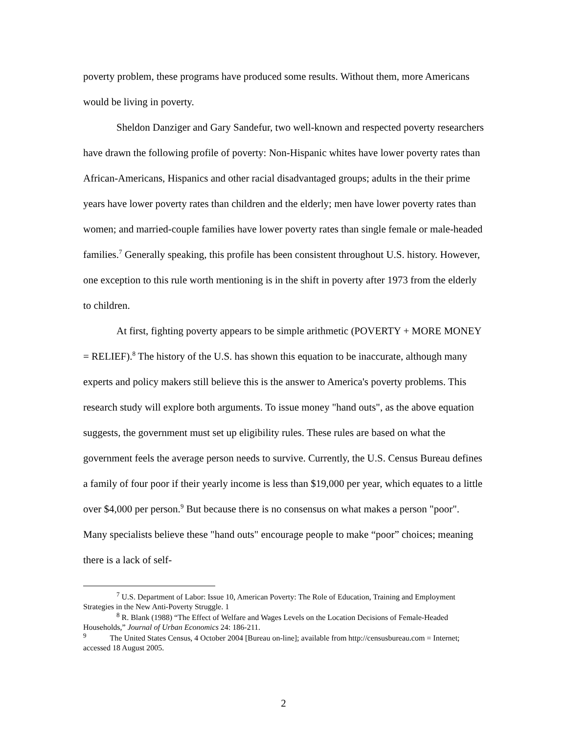poverty problem, these programs have produced some results. Without them, more Americans would be living in poverty.
Sheldon Danziger and Gary Sandefur, two well-known and respected poverty researchers have drawn the following profile of poverty: Non-Hispanic whites have lower poverty rates than African-Americans, Hispanics and other racial disadvantaged groups; adults in the their prime years have lower poverty rates than children and the elderly; men have lower poverty rates than women; and married-couple families have lower poverty rates than single female or male-headed families.<sup>7</sup> Generally speaking, this profile has been consistent throughout U.S. history. However, one exception to this rule worth mentioning is in the shift in poverty after 1973 from the elderly to children.
At first, fighting poverty appears to be simple arithmetic (POVERTY + MORE MONEY = RELIEF).<sup>8</sup> The history of the U.S. has shown this equation to be inaccurate, although many experts and policy makers still believe this is the answer to America's poverty problems. This research study will explore both arguments. To issue money "hand outs", as the above equation suggests, the government must set up eligibility rules. These rules are based on what the government feels the average person needs to survive. Currently, the U.S. Census Bureau defines a family of four poor if their yearly income is less than $19,000 per year, which equates to a little over $4,000 per person.<sup>9</sup> But because there is no consensus on what makes a person "poor". Many specialists believe these "hand outs" encourage people to make “poor” choices; meaning there is a lack of self-
<sup>7</sup> U.S. Department of Labor: Issue 10, American Poverty: The Role of Education, Training and Employment Strategies in the New Anti-Poverty Struggle. 1
<sup>8</sup> R. Blank (1988) “The Effect of Welfare and Wages Levels on the Location Decisions of Female-Headed Households,” Journal of Urban Economics 24: 186-211.
<sup>9</sup> The United States Census, 4 October 2004 [Bureau on-line]; available from http://censusbureau.com = Internet; accessed 18 August 2005.
2